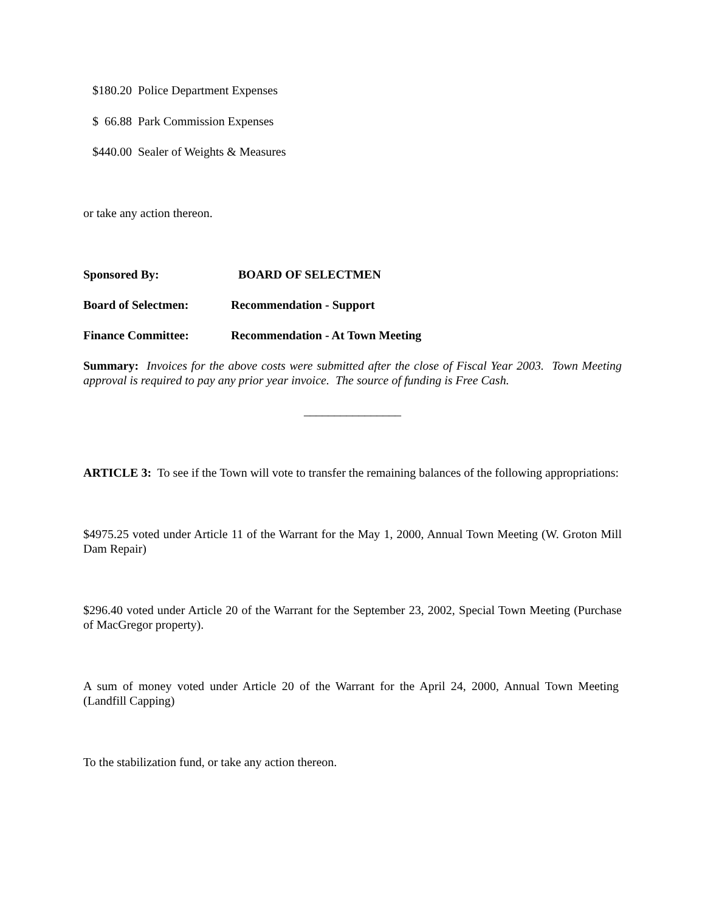$180.20 Police Department Expenses
$ 66.88 Park Commission Expenses
$440.00 Sealer of Weights & Measures
or take any action thereon.
Sponsored By: BOARD OF SELECTMEN
Board of Selectmen: Recommendation - Support
Finance Committee: Recommendation - At Town Meeting
Summary: Invoices for the above costs were submitted after the close of Fiscal Year 2003. Town Meeting approval is required to pay any prior year invoice. The source of funding is Free Cash.
________________
ARTICLE 3: To see if the Town will vote to transfer the remaining balances of the following appropriations:
$4975.25 voted under Article 11 of the Warrant for the May 1, 2000, Annual Town Meeting (W. Groton Mill Dam Repair)
$296.40 voted under Article 20 of the Warrant for the September 23, 2002, Special Town Meeting (Purchase of MacGregor property).
A sum of money voted under Article 20 of the Warrant for the April 24, 2000, Annual Town Meeting (Landfill Capping)
To the stabilization fund, or take any action thereon.